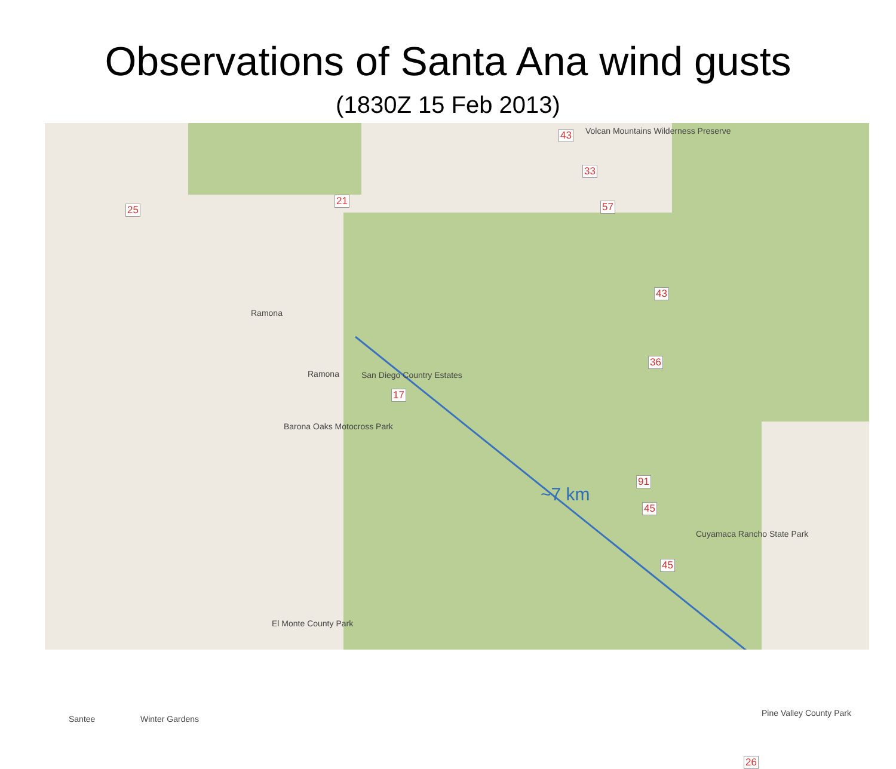Observations of Santa Ana wind gusts
(1830Z 15 Feb 2013)
Volcan Mountains Wilderness Preserve
Ramona
Ramona San Diego Country Estates
Barona Oaks Motocross Park
Cuyamaca Rancho State Park
El Monte County Park
Pine Valley County Park
Santee Winter Gardens
~7 km
43
33
21
25 57
43
36
17
91
45
45
26